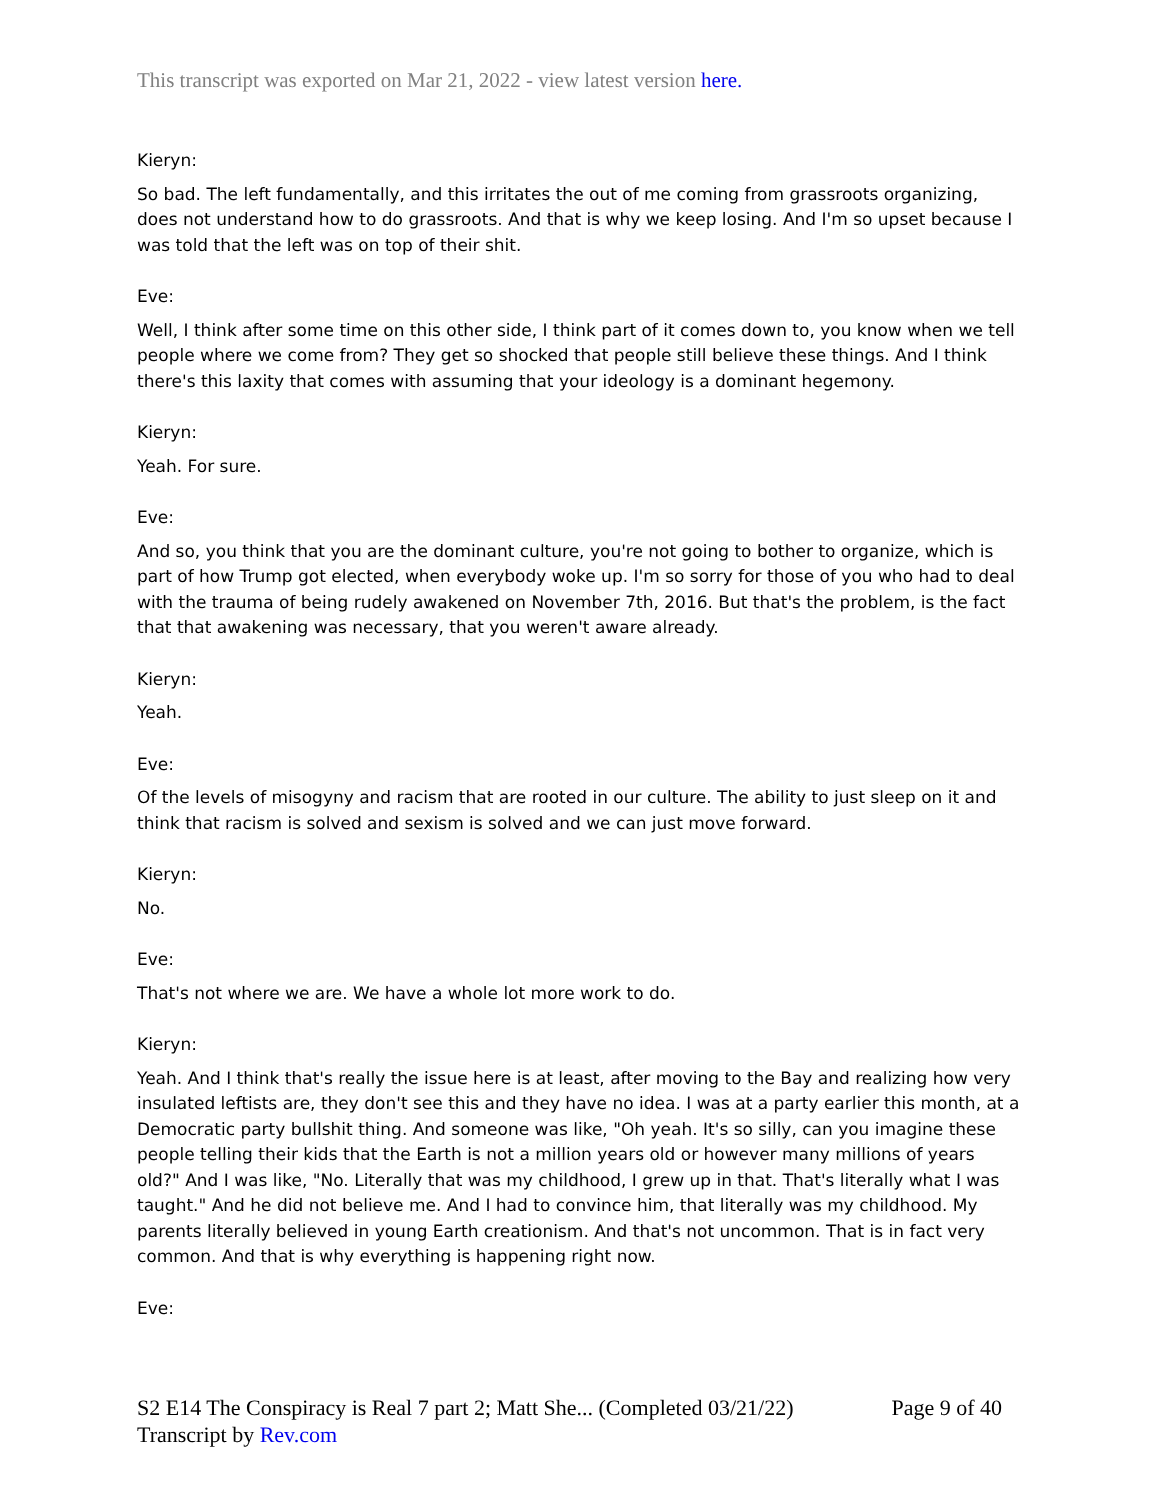This transcript was exported on Mar 21, 2022 - view latest version here.
Kieryn:
So bad. The left fundamentally, and this irritates the out of me coming from grassroots organizing, does not understand how to do grassroots. And that is why we keep losing. And I'm so upset because I was told that the left was on top of their shit.
Eve:
Well, I think after some time on this other side, I think part of it comes down to, you know when we tell people where we come from? They get so shocked that people still believe these things. And I think there's this laxity that comes with assuming that your ideology is a dominant hegemony.
Kieryn:
Yeah. For sure.
Eve:
And so, you think that you are the dominant culture, you're not going to bother to organize, which is part of how Trump got elected, when everybody woke up. I'm so sorry for those of you who had to deal with the trauma of being rudely awakened on November 7th, 2016. But that's the problem, is the fact that that awakening was necessary, that you weren't aware already.
Kieryn:
Yeah.
Eve:
Of the levels of misogyny and racism that are rooted in our culture. The ability to just sleep on it and think that racism is solved and sexism is solved and we can just move forward.
Kieryn:
No.
Eve:
That's not where we are. We have a whole lot more work to do.
Kieryn:
Yeah. And I think that's really the issue here is at least, after moving to the Bay and realizing how very insulated leftists are, they don't see this and they have no idea. I was at a party earlier this month, at a Democratic party bullshit thing. And someone was like, "Oh yeah. It's so silly, can you imagine these people telling their kids that the Earth is not a million years old or however many millions of years old?" And I was like, "No. Literally that was my childhood, I grew up in that. That's literally what I was taught." And he did not believe me. And I had to convince him, that literally was my childhood. My parents literally believed in young Earth creationism. And that's not uncommon. That is in fact very common. And that is why everything is happening right now.
Eve:
Page 9 of 40 S2 E14 The Conspiracy is Real 7 part 2; Matt She... (Completed 03/21/22)
Transcript by Rev.com